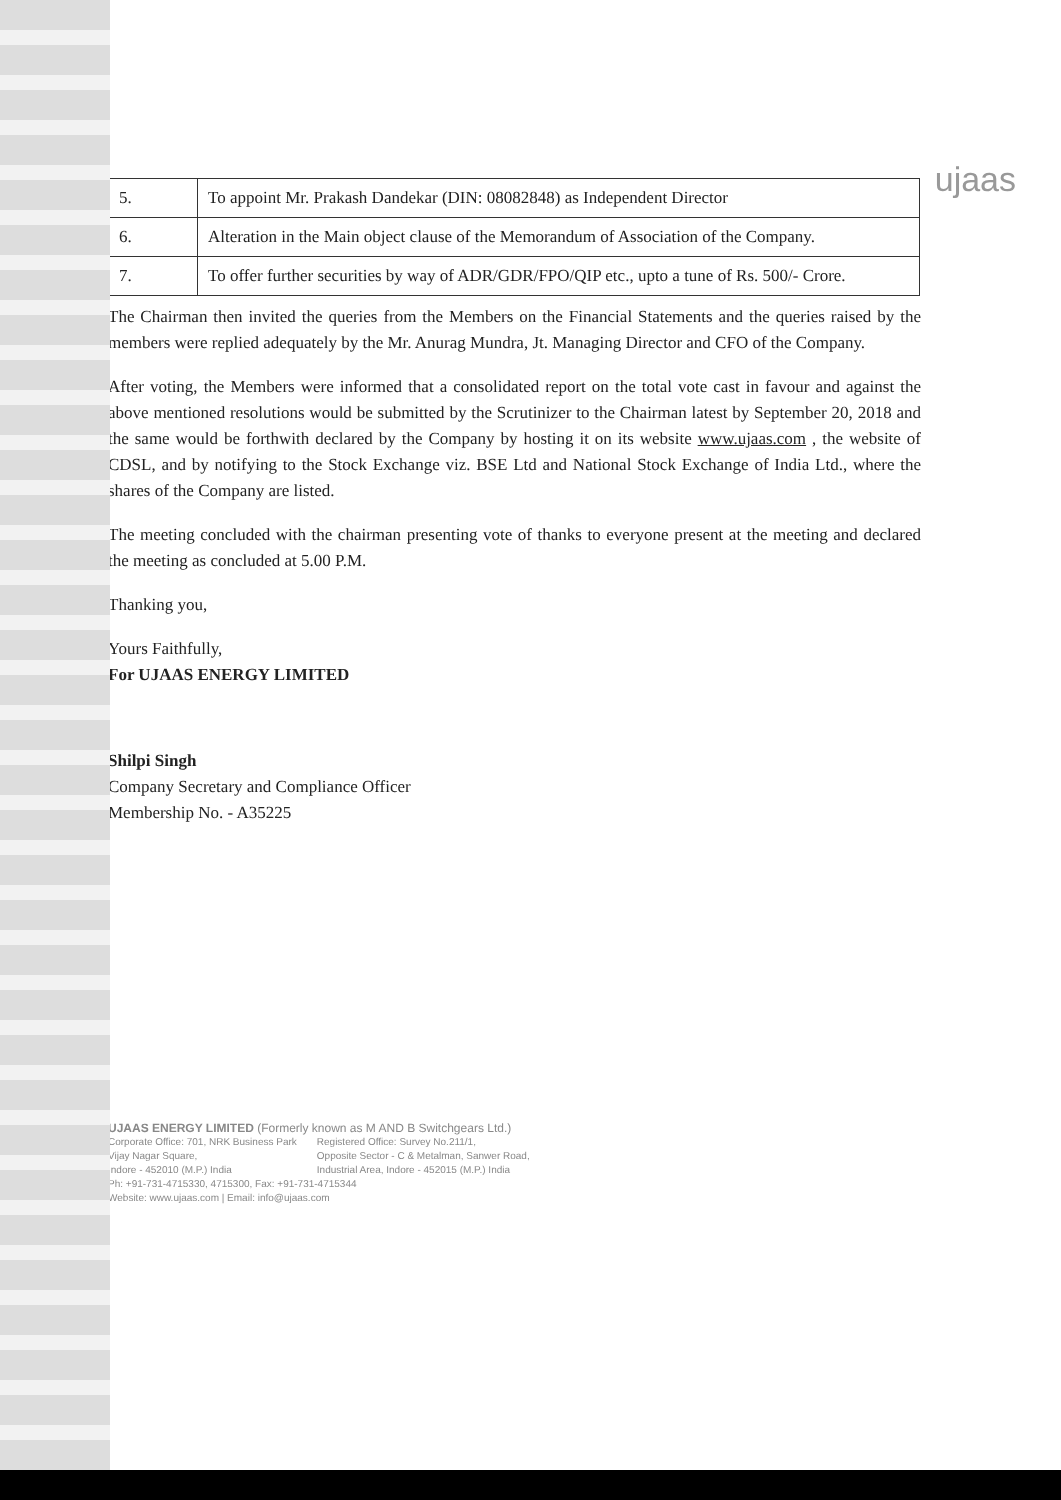ujaas
| 5. | To appoint Mr. Prakash Dandekar (DIN: 08082848) as Independent Director |
| 6. | Alteration in the Main object clause of the Memorandum of Association of the Company. |
| 7. | To offer further securities by way of ADR/GDR/FPO/QIP etc., upto a tune of Rs. 500/- Crore. |
The Chairman then invited the queries from the Members on the Financial Statements and the queries raised by the members were replied adequately by the Mr. Anurag Mundra, Jt. Managing Director and CFO of the Company.
After voting, the Members were informed that a consolidated report on the total vote cast in favour and against the above mentioned resolutions would be submitted by the Scrutinizer to the Chairman latest by September 20, 2018 and the same would be forthwith declared by the Company by hosting it on its website www.ujaas.com , the website of CDSL, and by notifying to the Stock Exchange viz. BSE Ltd and National Stock Exchange of India Ltd., where the shares of the Company are listed.
The meeting concluded with the chairman presenting vote of thanks to everyone present at the meeting and declared the meeting as concluded at 5.00 P.M.
Thanking you,
Yours Faithfully,
For UJAAS ENERGY LIMITED
Shilpi Singh
Company Secretary and Compliance Officer
Membership No. - A35225
UJAAS ENERGY LIMITED (Formerly known as M AND B Switchgears Ltd.)
Corporate Office: 701, NRK Business Park
Vijay Nagar Square,
Indore - 452010 (M.P.) India
Registered Office: Survey No.211/1,
Opposite Sector - C & Metalman, Sanwer Road,
Industrial Area, Indore - 452015 (M.P.) India
Ph: +91-731-4715330, 4715300, Fax: +91-731-4715344
Website: www.ujaas.com | Email: info@ujaas.com